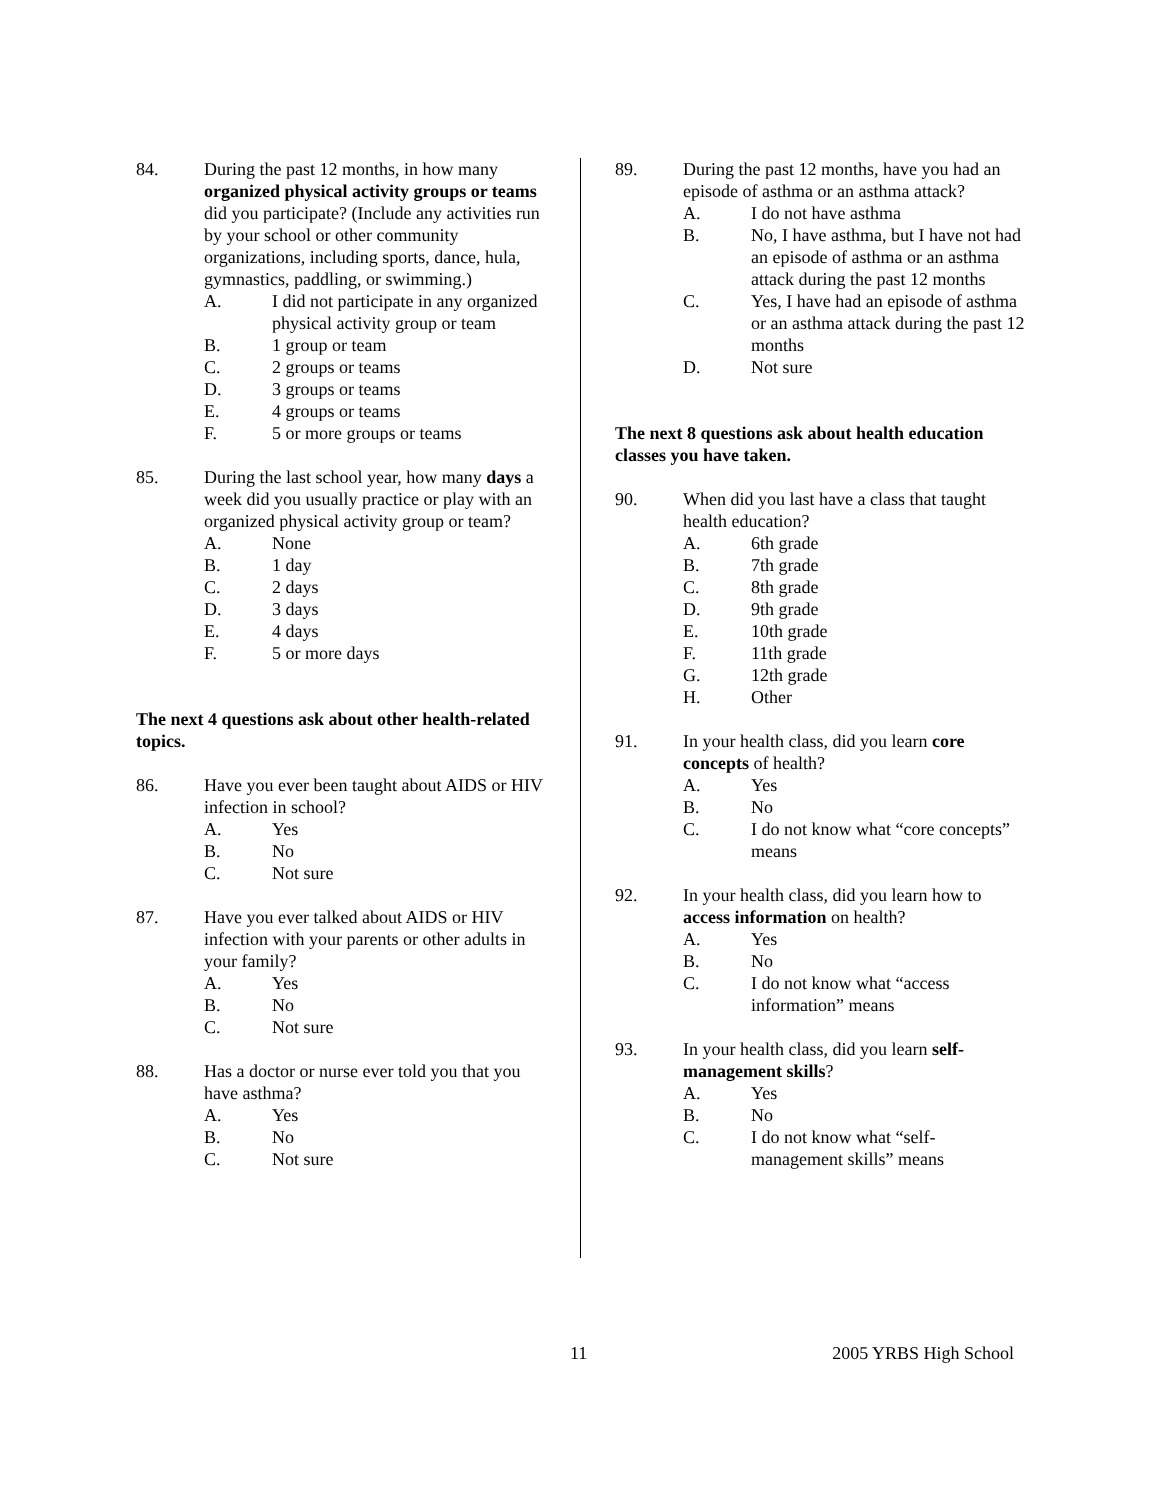84. During the past 12 months, in how many organized physical activity groups or teams did you participate? (Include any activities run by your school or other community organizations, including sports, dance, hula, gymnastics, paddling, or swimming.)
A. I did not participate in any organized physical activity group or team
B. 1 group or team
C. 2 groups or teams
D. 3 groups or teams
E. 4 groups or teams
F. 5 or more groups or teams
85. During the last school year, how many days a week did you usually practice or play with an organized physical activity group or team?
A. None
B. 1 day
C. 2 days
D. 3 days
E. 4 days
F. 5 or more days
The next 4 questions ask about other health-related topics.
86. Have you ever been taught about AIDS or HIV infection in school?
A. Yes
B. No
C. Not sure
87. Have you ever talked about AIDS or HIV infection with your parents or other adults in your family?
A. Yes
B. No
C. Not sure
88. Has a doctor or nurse ever told you that you have asthma?
A. Yes
B. No
C. Not sure
89. During the past 12 months, have you had an episode of asthma or an asthma attack?
A. I do not have asthma
B. No, I have asthma, but I have not had an episode of asthma or an asthma attack during the past 12 months
C. Yes, I have had an episode of asthma or an asthma attack during the past 12 months
D. Not sure
The next 8 questions ask about health education classes you have taken.
90. When did you last have a class that taught health education?
A. 6th grade
B. 7th grade
C. 8th grade
D. 9th grade
E. 10th grade
F. 11th grade
G. 12th grade
H. Other
91. In your health class, did you learn core concepts of health?
A. Yes
B. No
C. I do not know what “core concepts” means
92. In your health class, did you learn how to access information on health?
A. Yes
B. No
C. I do not know what “access information” means
93. In your health class, did you learn self-management skills?
A. Yes
B. No
C. I do not know what “self-management skills” means
11 2005 YRBS High School